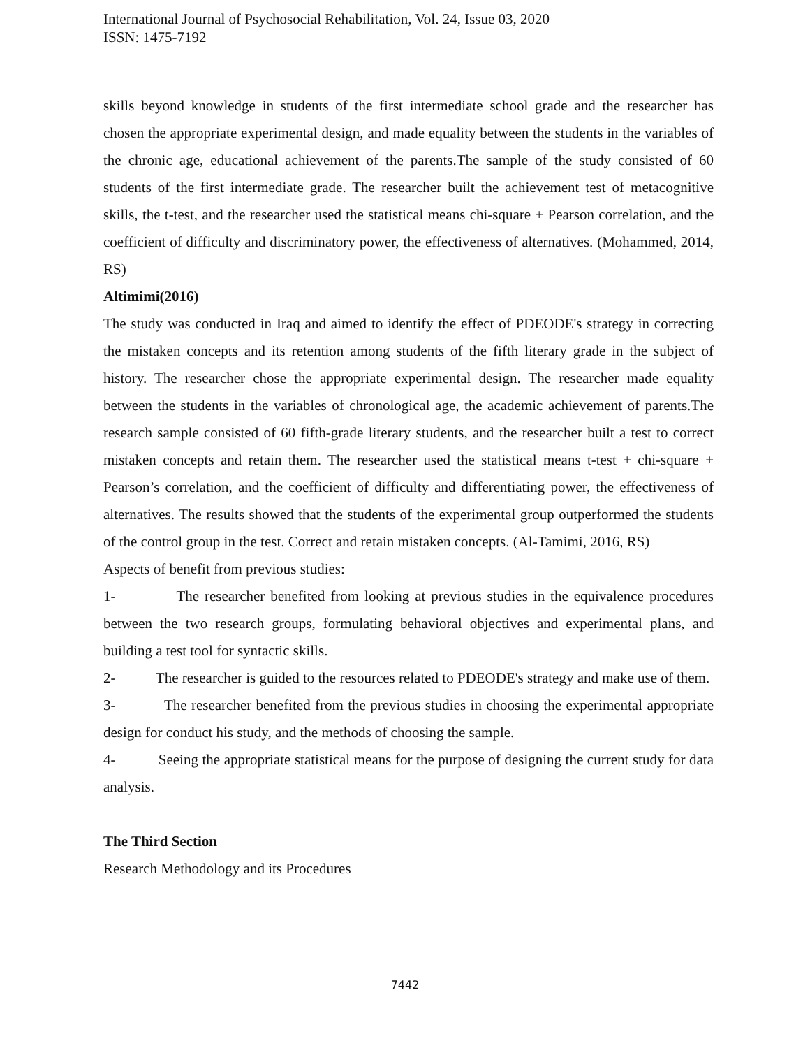International Journal of Psychosocial Rehabilitation, Vol. 24, Issue 03, 2020
ISSN: 1475-7192
skills beyond knowledge in students of the first intermediate school grade and the researcher has chosen the appropriate experimental design, and made equality between the students in the variables of the chronic age, educational achievement of the parents.The sample of the study consisted of 60 students of the first intermediate grade. The researcher built the achievement test of metacognitive skills, the t-test, and the researcher used the statistical means chi-square + Pearson correlation, and the coefficient of difficulty and discriminatory power, the effectiveness of alternatives. (Mohammed, 2014, RS)
Altimimi(2016)
The study was conducted in Iraq and aimed to identify the effect of PDEODE's strategy in correcting the mistaken concepts and its retention among students of the fifth literary grade in the subject of history. The researcher chose the appropriate experimental design. The researcher made equality between the students in the variables of chronological age, the academic achievement of parents.The research sample consisted of 60 fifth-grade literary students, and the researcher built a test to correct mistaken concepts and retain them. The researcher used the statistical means t-test + chi-square + Pearson’s correlation, and the coefficient of difficulty and differentiating power, the effectiveness of alternatives. The results showed that the students of the experimental group outperformed the students of the control group in the test. Correct and retain mistaken concepts. (Al-Tamimi, 2016, RS)
Aspects of benefit from previous studies:
1- The researcher benefited from looking at previous studies in the equivalence procedures between the two research groups, formulating behavioral objectives and experimental plans, and building a test tool for syntactic skills.
2- The researcher is guided to the resources related to PDEODE's strategy and make use of them.
3- The researcher benefited from the previous studies in choosing the experimental appropriate design for conduct his study, and the methods of choosing the sample.
4- Seeing the appropriate statistical means for the purpose of designing the current study for data analysis.
The Third Section
Research Methodology and its Procedures
7442